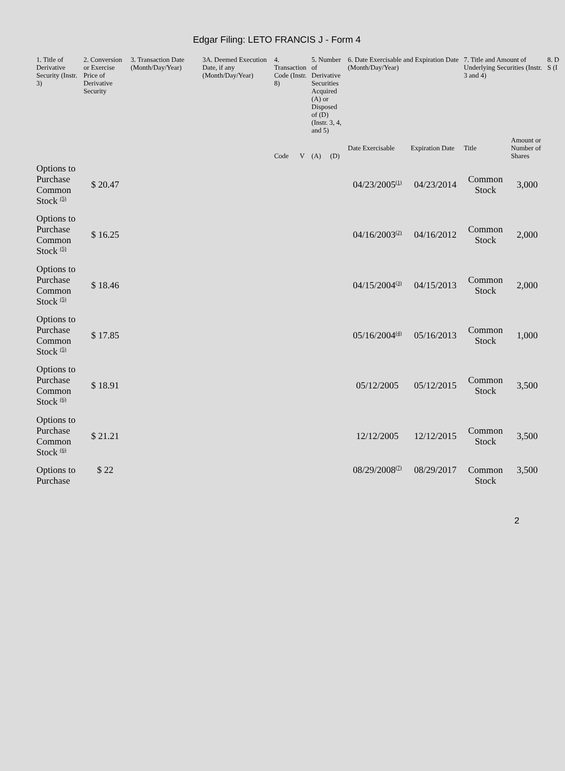Edgar Filing: LETO FRANCIS J - Form 4
| 1. Title of Derivative Security (Instr. 3) | 2. Conversion or Exercise Price of Derivative Security | 3. Transaction Date (Month/Day/Year) | 3A. Deemed Execution Date, if any (Month/Day/Year) | 4. Transaction Code (Instr. 8) | | 5. Number of Derivative Securities Acquired (A) or Disposed of (D) (Instr. 3, 4, and 5) | | 6. Date Exercisable and Expiration Date (Month/Day/Year) | | 7. Title and Amount of Underlying Securities (Instr. 3 and 4) | | 8. D S (I |
| --- | --- | --- | --- | --- | --- | --- | --- | --- | --- | --- | --- | --- |
| | | | | Code | V | (A) | (D) | Date Exercisable | Expiration Date | Title | Amount or Number of Shares | |
| Options to Purchase Common Stock <sup>(5)</sup> | $ 20.47 | | | | | | | 04/23/2005<sup>(1)</sup> | 04/23/2014 | Common Stock | 3,000 | |
| Options to Purchase Common Stock <sup>(5)</sup> | $ 16.25 | | | | | | | 04/16/2003<sup>(2)</sup> | 04/16/2012 | Common Stock | 2,000 | |
| Options to Purchase Common Stock <sup>(5)</sup> | $ 18.46 | | | | | | | 04/15/2004<sup>(3)</sup> | 04/15/2013 | Common Stock | 2,000 | |
| Options to Purchase Common Stock <sup>(5)</sup> | $ 17.85 | | | | | | | 05/16/2004<sup>(4)</sup> | 05/16/2013 | Common Stock | 1,000 | |
| Options to Purchase Common Stock <sup>(6)</sup> | $ 18.91 | | | | | | | 05/12/2005 | 05/12/2015 | Common Stock | 3,500 | |
| Options to Purchase Common Stock <sup>(6)</sup> | $ 21.21 | | | | | | | 12/12/2005 | 12/12/2015 | Common Stock | 3,500 | |
| Options to Purchase | $ 22 | | | | | | | 08/29/2008<sup>(7)</sup> | 08/29/2017 | Common Stock | 3,500 | |
2